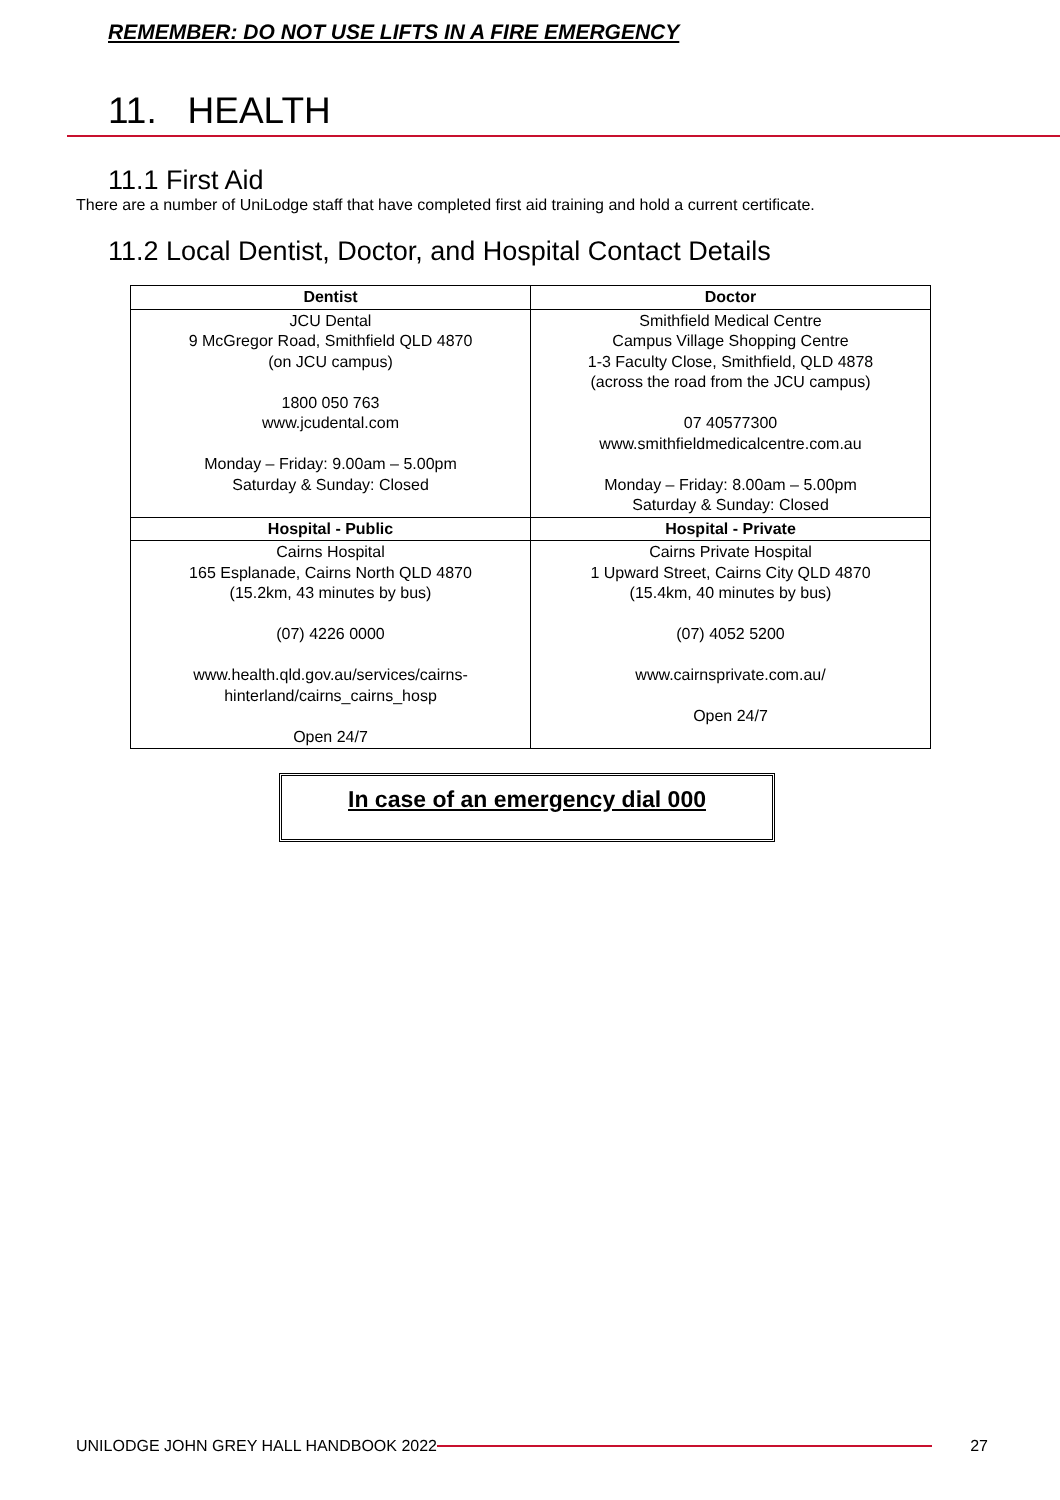REMEMBER: DO NOT USE LIFTS IN A FIRE EMERGENCY
11. HEALTH
11.1 First Aid
There are a number of UniLodge staff that have completed first aid training and hold a current certificate.
11.2 Local Dentist, Doctor, and Hospital Contact Details
| Dentist | Doctor |
| --- | --- |
| JCU Dental 9 McGregor Road, Smithfield QLD 4870 (on JCU campus) 1800 050 763 www.jcudental.com Monday – Friday: 9.00am – 5.00pm Saturday & Sunday: Closed | Smithfield Medical Centre Campus Village Shopping Centre 1-3 Faculty Close, Smithfield, QLD 4878 (across the road from the JCU campus) 07 40577300 www.smithfieldmedicalcentre.com.au Monday – Friday: 8.00am – 5.00pm Saturday & Sunday: Closed |
| Hospital - Public | Hospital - Private |
| Cairns Hospital 165 Esplanade, Cairns North QLD 4870 (15.2km, 43 minutes by bus) (07) 4226 0000 www.health.qld.gov.au/services/cairns- hinterland/cairns_cairns_hosp Open 24/7 | Cairns Private Hospital 1 Upward Street, Cairns City QLD 4870 (15.4km, 40 minutes by bus) (07) 4052 5200 www.cairnsprivate.com.au/ Open 24/7 |
In case of an emergency dial 000
UNILODGE JOHN GREY HALL HANDBOOK 2022 27